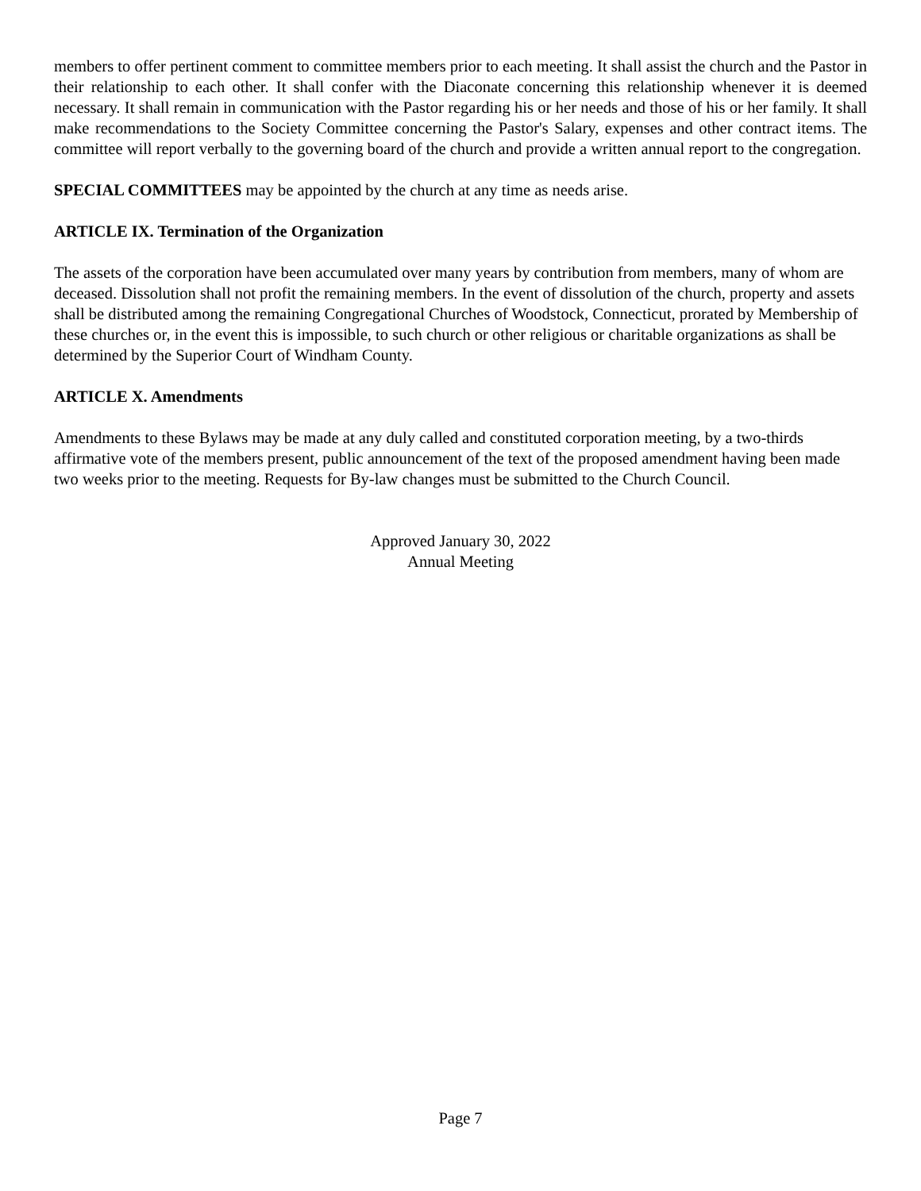members to offer pertinent comment to committee members prior to each meeting. It shall assist the church and the Pastor in their relationship to each other. It shall confer with the Diaconate concerning this relationship whenever it is deemed necessary. It shall remain in communication with the Pastor regarding his or her needs and those of his or her family. It shall make recommendations to the Society Committee concerning the Pastor's Salary, expenses and other contract items. The committee will report verbally to the governing board of the church and provide a written annual report to the congregation.
SPECIAL COMMITTEES may be appointed by the church at any time as needs arise.
ARTICLE IX. Termination of the Organization
The assets of the corporation have been accumulated over many years by contribution from members, many of whom are deceased. Dissolution shall not profit the remaining members. In the event of dissolution of the church, property and assets shall be distributed among the remaining Congregational Churches of Woodstock, Connecticut, prorated by Membership of these churches or, in the event this is impossible, to such church or other religious or charitable organizations as shall be determined by the Superior Court of Windham County.
ARTICLE X. Amendments
Amendments to these Bylaws may be made at any duly called and constituted corporation meeting, by a two-thirds affirmative vote of the members present, public announcement of the text of the proposed amendment having been made two weeks prior to the meeting. Requests for By-law changes must be submitted to the Church Council.
Approved January 30, 2022
Annual Meeting
Page 7